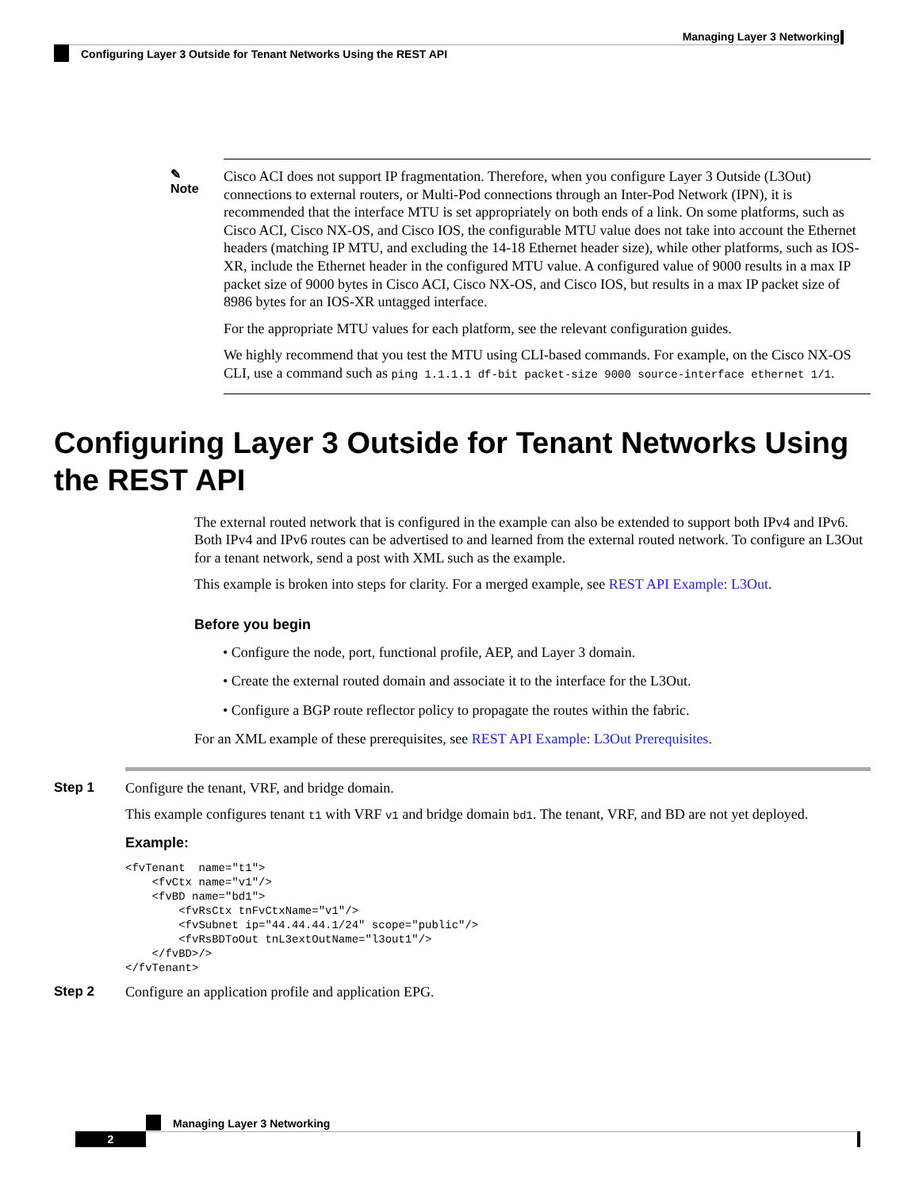Managing Layer 3 Networking
Configuring Layer 3 Outside for Tenant Networks Using the REST API
✎
Note
Cisco ACI does not support IP fragmentation. Therefore, when you configure Layer 3 Outside (L3Out) connections to external routers, or Multi-Pod connections through an Inter-Pod Network (IPN), it is recommended that the interface MTU is set appropriately on both ends of a link. On some platforms, such as Cisco ACI, Cisco NX-OS, and Cisco IOS, the configurable MTU value does not take into account the Ethernet headers (matching IP MTU, and excluding the 14-18 Ethernet header size), while other platforms, such as IOS-XR, include the Ethernet header in the configured MTU value. A configured value of 9000 results in a max IP packet size of 9000 bytes in Cisco ACI, Cisco NX-OS, and Cisco IOS, but results in a max IP packet size of 8986 bytes for an IOS-XR untagged interface.
For the appropriate MTU values for each platform, see the relevant configuration guides.
We highly recommend that you test the MTU using CLI-based commands. For example, on the Cisco NX-OS CLI, use a command such as ping 1.1.1.1 df-bit packet-size 9000 source-interface ethernet 1/1.
Configuring Layer 3 Outside for Tenant Networks Using the REST API
The external routed network that is configured in the example can also be extended to support both IPv4 and IPv6. Both IPv4 and IPv6 routes can be advertised to and learned from the external routed network. To configure an L3Out for a tenant network, send a post with XML such as the example.
This example is broken into steps for clarity. For a merged example, see REST API Example: L3Out.
Before you begin
• Configure the node, port, functional profile, AEP, and Layer 3 domain.
• Create the external routed domain and associate it to the interface for the L3Out.
• Configure a BGP route reflector policy to propagate the routes within the fabric.
For an XML example of these prerequisites, see REST API Example: L3Out Prerequisites.
Step 1 Configure the tenant, VRF, and bridge domain.
This example configures tenant t1 with VRF v1 and bridge domain bd1. The tenant, VRF, and BD are not yet deployed.
Example:
<fvTenant  name="t1">
    <fvCtx name="v1"/>
    <fvBD name="bd1">
        <fvRsCtx tnFvCtxName="v1"/>
        <fvSubnet ip="44.44.44.1/24" scope="public"/>
        <fvRsBDToOut tnL3extOutName="l3out1"/>
    </fvBD>/>
</fvTenant>
Step 2 Configure an application profile and application EPG.
Managing Layer 3 Networking
2